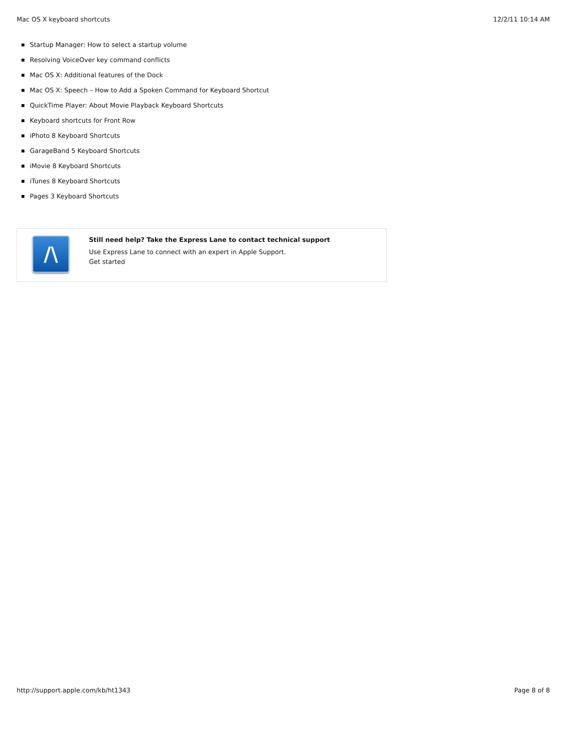Mac OS X keyboard shortcuts 12/2/11 10:14 AM
Startup Manager: How to select a startup volume
Resolving VoiceOver key command conflicts
Mac OS X: Additional features of the Dock
Mac OS X: Speech – How to Add a Spoken Command for Keyboard Shortcut
QuickTime Player: About Movie Playback Keyboard Shortcuts
Keyboard shortcuts for Front Row
iPhoto 8 Keyboard Shortcuts
GarageBand 5 Keyboard Shortcuts
iMovie 8 Keyboard Shortcuts
iTunes 8 Keyboard Shortcuts
Pages 3 Keyboard Shortcuts
/\
Still need help? Take the Express Lane to contact technical support
Use Express Lane to connect with an expert in Apple Support.
Get started
http://support.apple.com/kb/ht1343 Page 8 of 8